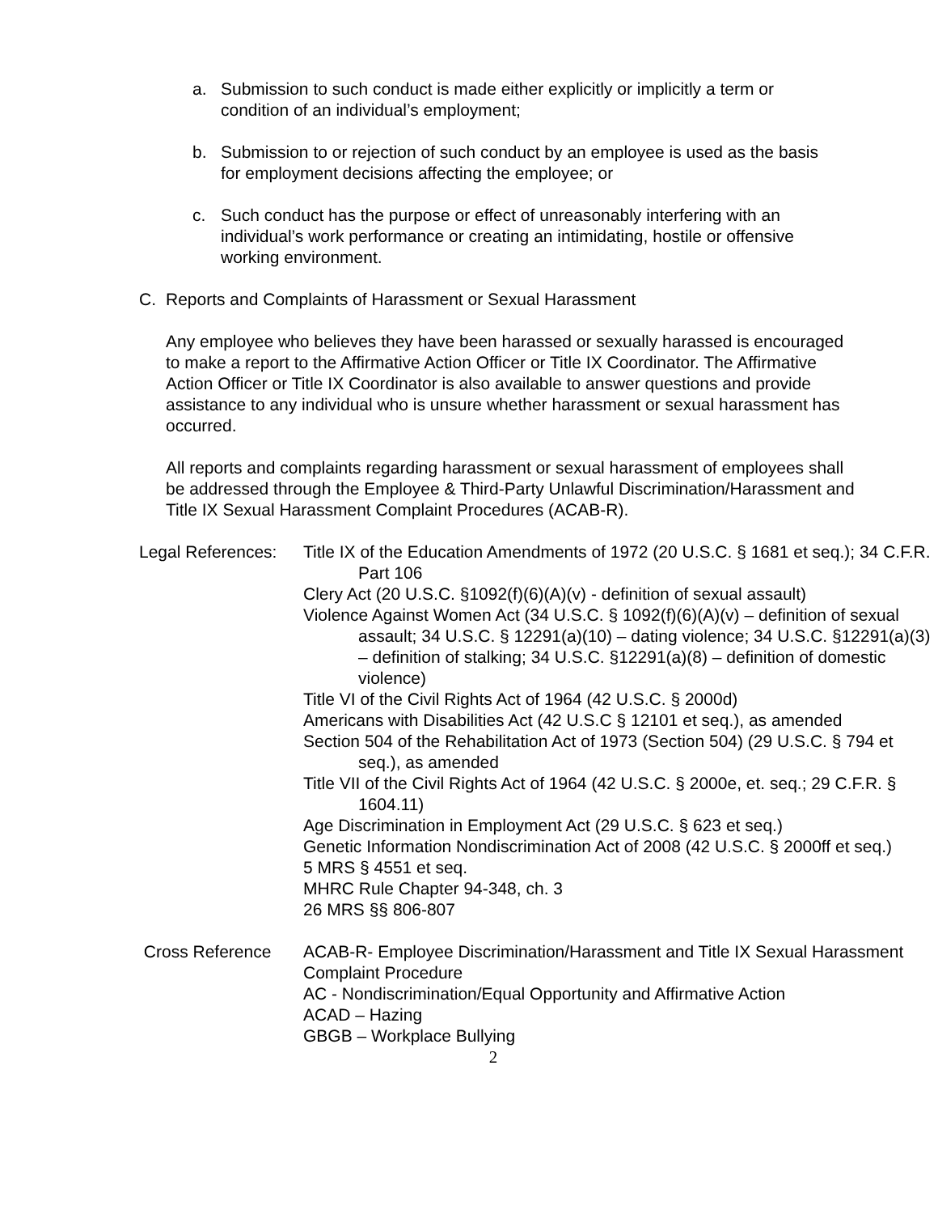a. Submission to such conduct is made either explicitly or implicitly a term or condition of an individual’s employment;
b. Submission to or rejection of such conduct by an employee is used as the basis for employment decisions affecting the employee; or
c. Such conduct has the purpose or effect of unreasonably interfering with an individual’s work performance or creating an intimidating, hostile or offensive working environment.
C. Reports and Complaints of Harassment or Sexual Harassment
Any employee who believes they have been harassed or sexually harassed is encouraged to make a report to the Affirmative Action Officer or Title IX Coordinator. The Affirmative Action Officer or Title IX Coordinator is also available to answer questions and provide assistance to any individual who is unsure whether harassment or sexual harassment has occurred.
All reports and complaints regarding harassment or sexual harassment of employees shall be addressed through the Employee & Third-Party Unlawful Discrimination/Harassment and Title IX Sexual Harassment Complaint Procedures (ACAB-R).
Legal References:
Title IX of the Education Amendments of 1972 (20 U.S.C. § 1681 et seq.); 34 C.F.R. Part 106
Clery Act (20 U.S.C. §1092(f)(6)(A)(v) - definition of sexual assault)
Violence Against Women Act (34 U.S.C. § 1092(f)(6)(A)(v) – definition of sexual assault; 34 U.S.C. § 12291(a)(10) – dating violence; 34 U.S.C. §12291(a)(3) – definition of stalking; 34 U.S.C. §12291(a)(8) – definition of domestic violence)
Title VI of the Civil Rights Act of 1964 (42 U.S.C. § 2000d)
Americans with Disabilities Act (42 U.S.C § 12101 et seq.), as amended
Section 504 of the Rehabilitation Act of 1973 (Section 504) (29 U.S.C. § 794 et seq.), as amended
Title VII of the Civil Rights Act of 1964 (42 U.S.C. § 2000e, et. seq.; 29 C.F.R. § 1604.11)
Age Discrimination in Employment Act (29 U.S.C. § 623 et seq.)
Genetic Information Nondiscrimination Act of 2008 (42 U.S.C. § 2000ff et seq.)
5 MRS § 4551 et seq.
MHRC Rule Chapter 94-348, ch. 3
26 MRS §§ 806-807
Cross Reference ACAB-R- Employee Discrimination/Harassment and Title IX Sexual Harassment Complaint Procedure
AC - Nondiscrimination/Equal Opportunity and Affirmative Action
ACAD – Hazing
GBGB – Workplace Bullying
2